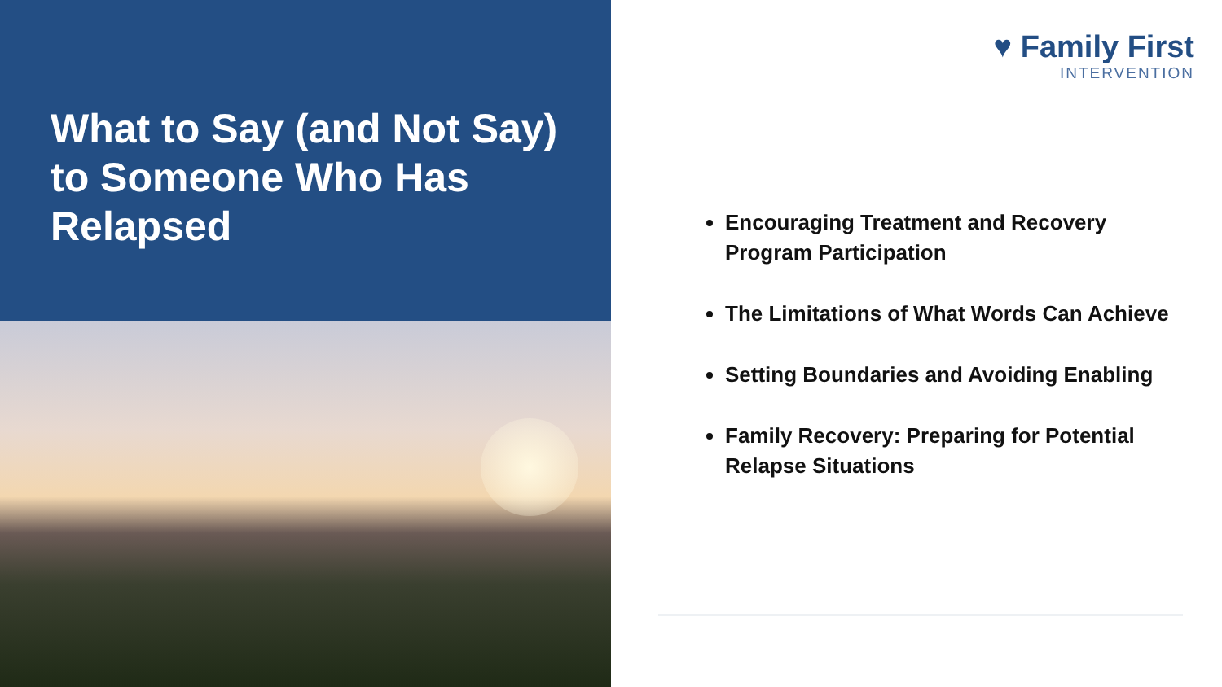What to Say (and Not Say) to Someone Who Has Relapsed
♥ Family First
INTERVENTION
Encouraging Treatment and Recovery Program Participation
The Limitations of What Words Can Achieve
Setting Boundaries and Avoiding Enabling
Family Recovery: Preparing for Potential Relapse Situations